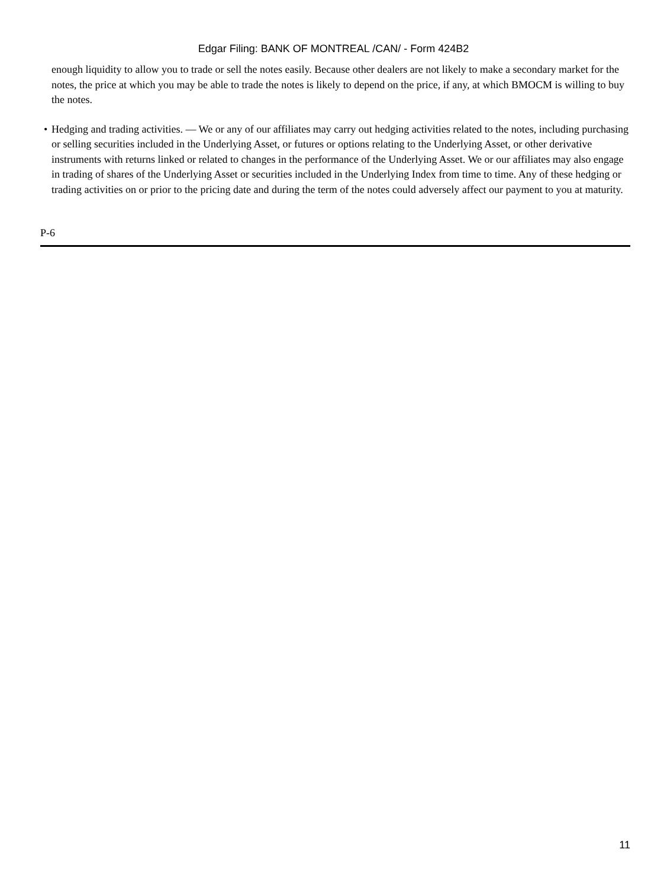Edgar Filing: BANK OF MONTREAL /CAN/ - Form 424B2
enough liquidity to allow you to trade or sell the notes easily. Because other dealers are not likely to make a secondary market for the notes, the price at which you may be able to trade the notes is likely to depend on the price, if any, at which BMOCM is willing to buy the notes.
• Hedging and trading activities. — We or any of our affiliates may carry out hedging activities related to the notes, including purchasing or selling securities included in the Underlying Asset, or futures or options relating to the Underlying Asset, or other derivative instruments with returns linked or related to changes in the performance of the Underlying Asset. We or our affiliates may also engage in trading of shares of the Underlying Asset or securities included in the Underlying Index from time to time. Any of these hedging or trading activities on or prior to the pricing date and during the term of the notes could adversely affect our payment to you at maturity.
P-6
11